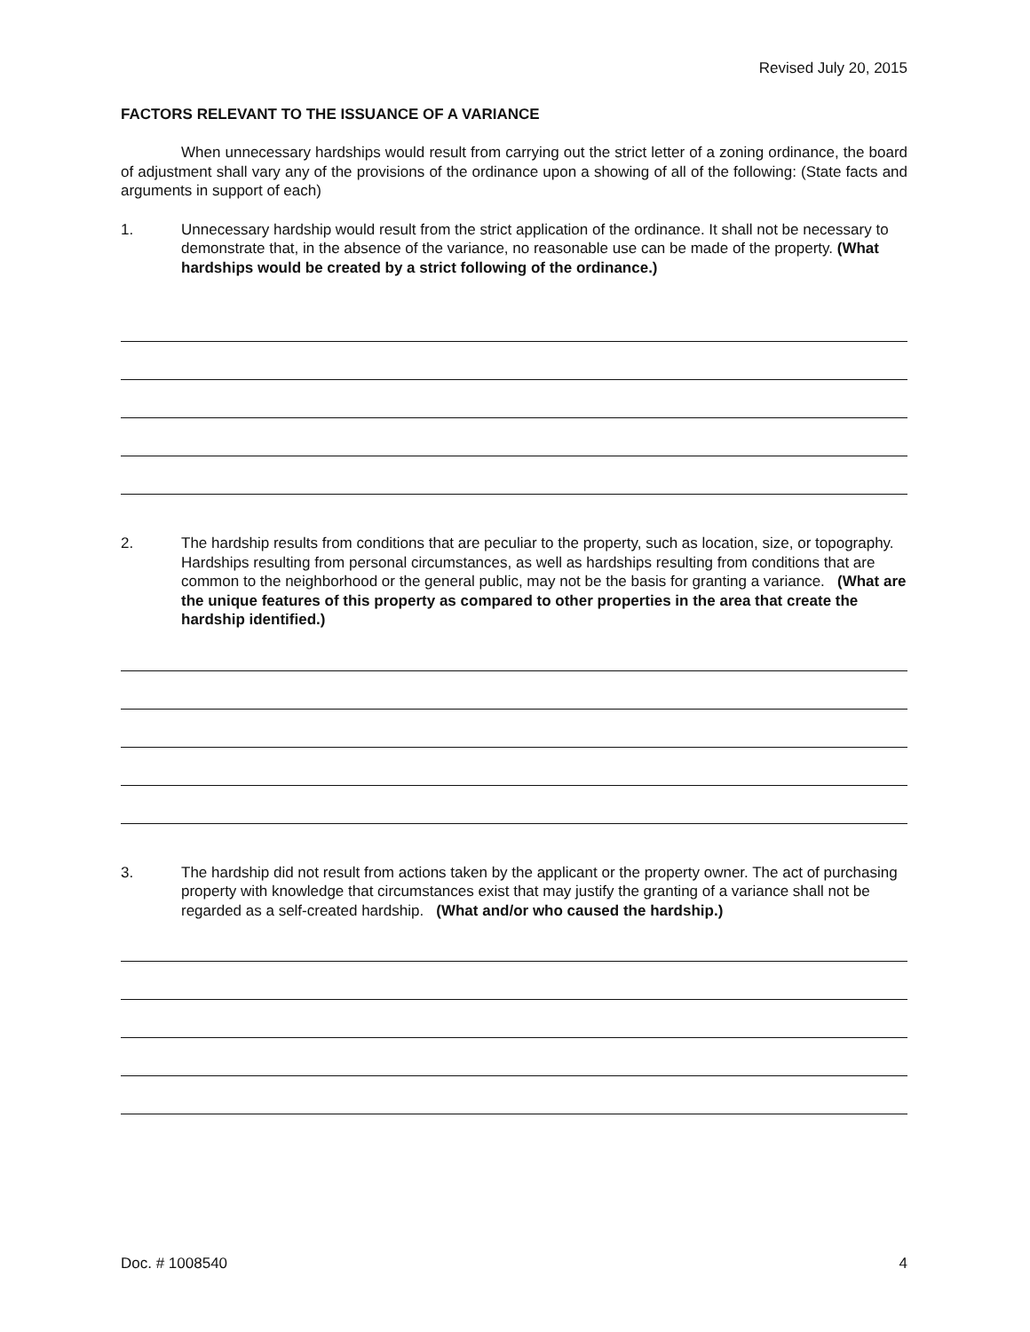Revised July 20, 2015
FACTORS RELEVANT TO THE ISSUANCE OF A VARIANCE
When unnecessary hardships would result from carrying out the strict letter of a zoning ordinance, the board of adjustment shall vary any of the provisions of the ordinance upon a showing of all of the following: (State facts and arguments in support of each)
1. Unnecessary hardship would result from the strict application of the ordinance. It shall not be necessary to demonstrate that, in the absence of the variance, no reasonable use can be made of the property. (What hardships would be created by a strict following of the ordinance.)
2. The hardship results from conditions that are peculiar to the property, such as location, size, or topography. Hardships resulting from personal circumstances, as well as hardships resulting from conditions that are common to the neighborhood or the general public, may not be the basis for granting a variance. (What are the unique features of this property as compared to other properties in the area that create the hardship identified.)
3. The hardship did not result from actions taken by the applicant or the property owner. The act of purchasing property with knowledge that circumstances exist that may justify the granting of a variance shall not be regarded as a self-created hardship. (What and/or who caused the hardship.)
Doc. # 1008540 4